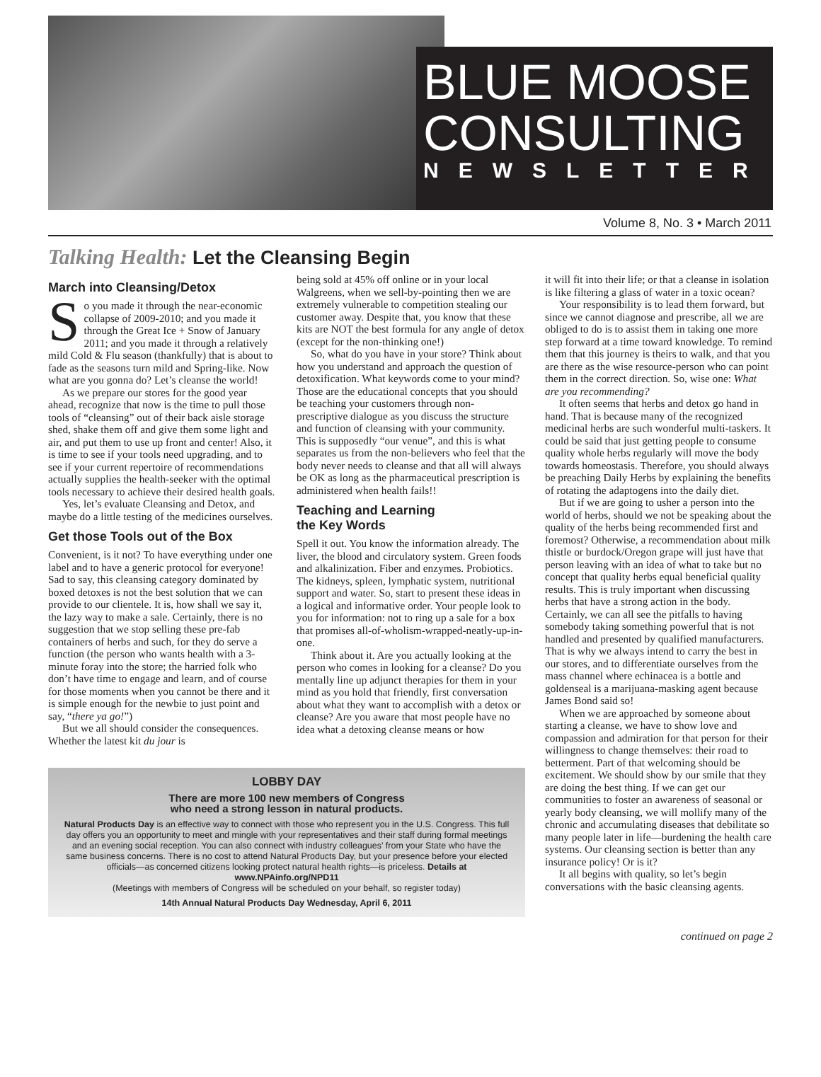BLUE MOOSE
CONSULTING
NEWSLETTER
Volume 8, No. 3 • March 2011
Talking Health: Let the Cleansing Begin
March into Cleansing/Detox
So you made it through the near-economic collapse of 2009-2010; and you made it through the Great Ice + Snow of January 2011; and you made it through a relatively mild Cold & Flu season (thankfully) that is about to fade as the seasons turn mild and Spring-like. Now what are you gonna do? Let’s cleanse the world!
As we prepare our stores for the good year ahead, recognize that now is the time to pull those tools of “cleansing” out of their back aisle storage shed, shake them off and give them some light and air, and put them to use up front and center! Also, it is time to see if your tools need upgrading, and to see if your current repertoire of recommendations actually supplies the health-seeker with the optimal tools necessary to achieve their desired health goals.
Yes, let’s evaluate Cleansing and Detox, and maybe do a little testing of the medicines ourselves.
Get those Tools out of the Box
Convenient, is it not? To have everything under one label and to have a generic protocol for everyone! Sad to say, this cleansing category dominated by boxed detoxes is not the best solution that we can provide to our clientele. It is, how shall we say it, the lazy way to make a sale. Certainly, there is no suggestion that we stop selling these pre-fab containers of herbs and such, for they do serve a function (the person who wants health with a 3-minute foray into the store; the harried folk who don’t have time to engage and learn, and of course for those moments when you cannot be there and it is simple enough for the newbie to just point and say, “there ya go!”)
But we all should consider the consequences. Whether the latest kit du jour is
being sold at 45% off online or in your local Walgreens, when we sell-by-pointing then we are extremely vulnerable to competition stealing our customer away. Despite that, you know that these kits are NOT the best formula for any angle of detox (except for the non-thinking one!)
So, what do you have in your store? Think about how you understand and approach the question of detoxification. What keywords come to your mind? Those are the educational concepts that you should be teaching your customers through non-prescriptive dialogue as you discuss the structure and function of cleansing with your community. This is supposedly “our venue”, and this is what separates us from the non-believers who feel that the body never needs to cleanse and that all will always be OK as long as the pharmaceutical prescription is administered when health fails!!
Teaching and Learning
the Key Words
Spell it out. You know the information already. The liver, the blood and circulatory system. Green foods and alkalinization. Fiber and enzymes. Probiotics. The kidneys, spleen, lymphatic system, nutritional support and water. So, start to present these ideas in a logical and informative order. Your people look to you for information: not to ring up a sale for a box that promises all-of-wholism-wrapped-neatly-up-in-one.
Think about it. Are you actually looking at the person who comes in looking for a cleanse? Do you mentally line up adjunct therapies for them in your mind as you hold that friendly, first conversation about what they want to accomplish with a detox or cleanse? Are you aware that most people have no idea what a detoxing cleanse means or how
LOBBY DAY
There are more 100 new members of Congress
who need a strong lesson in natural products.
Natural Products Day is an effective way to connect with those who represent you in the U.S. Congress. This full day offers you an opportunity to meet and mingle with your representatives and their staff during formal meetings and an evening social reception. You can also connect with industry colleagues’ from your State who have the same business concerns. There is no cost to attend Natural Products Day, but your presence before your elected officials—as concerned citizens looking protect natural health rights—is priceless. Details at www.NPAinfo.org/NPD11
(Meetings with members of Congress will be scheduled on your behalf, so register today)
14th Annual Natural Products Day Wednesday, April 6, 2011
it will fit into their life; or that a cleanse in isolation is like filtering a glass of water in a toxic ocean?
Your responsibility is to lead them forward, but since we cannot diagnose and prescribe, all we are obliged to do is to assist them in taking one more step forward at a time toward knowledge. To remind them that this journey is theirs to walk, and that you are there as the wise resource-person who can point them in the correct direction. So, wise one: What are you recommending?
It often seems that herbs and detox go hand in hand. That is because many of the recognized medicinal herbs are such wonderful multi-taskers. It could be said that just getting people to consume quality whole herbs regularly will move the body towards homeostasis. Therefore, you should always be preaching Daily Herbs by explaining the benefits of rotating the adaptogens into the daily diet.
But if we are going to usher a person into the world of herbs, should we not be speaking about the quality of the herbs being recommended first and foremost? Otherwise, a recommendation about milk thistle or burdock/Oregon grape will just have that person leaving with an idea of what to take but no concept that quality herbs equal beneficial quality results. This is truly important when discussing herbs that have a strong action in the body. Certainly, we can all see the pitfalls to having somebody taking something powerful that is not handled and presented by qualified manufacturers. That is why we always intend to carry the best in our stores, and to differentiate ourselves from the mass channel where echinacea is a bottle and goldenseal is a marijuana-masking agent because James Bond said so!
When we are approached by someone about starting a cleanse, we have to show love and compassion and admiration for that person for their willingness to change themselves: their road to betterment. Part of that welcoming should be excitement. We should show by our smile that they are doing the best thing. If we can get our communities to foster an awareness of seasonal or yearly body cleansing, we will mollify many of the chronic and accumulating diseases that debilitate so many people later in life—burdening the health care systems. Our cleansing section is better than any insurance policy! Or is it?
It all begins with quality, so let’s begin conversations with the basic cleansing agents.
continued on page 2